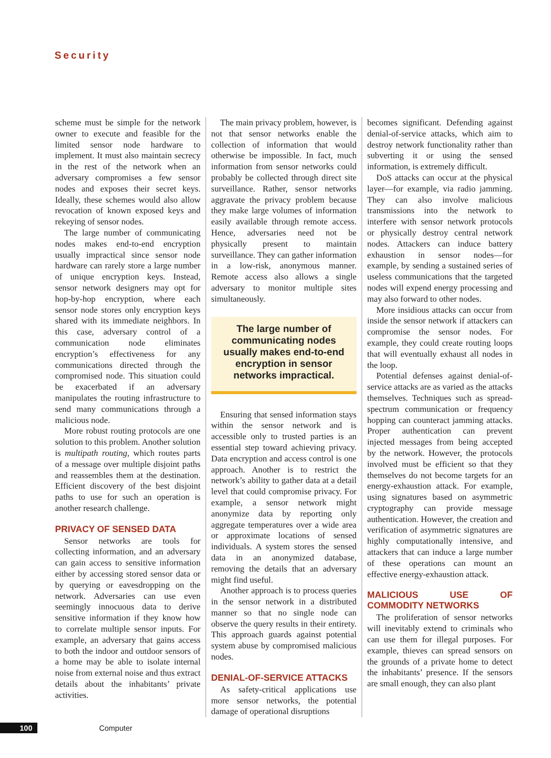Security
scheme must be simple for the network owner to execute and feasible for the limited sensor node hardware to implement. It must also maintain secrecy in the rest of the network when an adversary compromises a few sensor nodes and exposes their secret keys. Ideally, these schemes would also allow revocation of known exposed keys and rekeying of sensor nodes.
The large number of communicating nodes makes end-to-end encryption usually impractical since sensor node hardware can rarely store a large number of unique encryption keys. Instead, sensor network designers may opt for hop-by-hop encryption, where each sensor node stores only encryption keys shared with its immediate neighbors. In this case, adversary control of a communication node eliminates encryption’s effectiveness for any communications directed through the compromised node. This situation could be exacerbated if an adversary manipulates the routing infrastructure to send many communications through a malicious node.
More robust routing protocols are one solution to this problem. Another solution is multipath routing, which routes parts of a message over multiple disjoint paths and reassembles them at the destination. Efficient discovery of the best disjoint paths to use for such an operation is another research challenge.
PRIVACY OF SENSED DATA
Sensor networks are tools for collecting information, and an adversary can gain access to sensitive information either by accessing stored sensor data or by querying or eavesdropping on the network. Adversaries can use even seemingly innocuous data to derive sensitive information if they know how to correlate multiple sensor inputs. For example, an adversary that gains access to both the indoor and outdoor sensors of a home may be able to isolate internal noise from external noise and thus extract details about the inhabitants’ private activities.
The main privacy problem, however, is not that sensor networks enable the collection of information that would otherwise be impossible. In fact, much information from sensor networks could probably be collected through direct site surveillance. Rather, sensor networks aggravate the privacy problem because they make large volumes of information easily available through remote access. Hence, adversaries need not be physically present to maintain surveillance. They can gather information in a low-risk, anonymous manner. Remote access also allows a single adversary to monitor multiple sites simultaneously.
The large number of communicating nodes usually makes end-to-end encryption in sensor networks impractical.
Ensuring that sensed information stays within the sensor network and is accessible only to trusted parties is an essential step toward achieving privacy. Data encryption and access control is one approach. Another is to restrict the network’s ability to gather data at a detail level that could compromise privacy. For example, a sensor network might anonymize data by reporting only aggregate temperatures over a wide area or approximate locations of sensed individuals. A system stores the sensed data in an anonymized database, removing the details that an adversary might find useful.
Another approach is to process queries in the sensor network in a distributed manner so that no single node can observe the query results in their entirety. This approach guards against potential system abuse by compromised malicious nodes.
DENIAL-OF-SERVICE ATTACKS
As safety-critical applications use more sensor networks, the potential damage of operational disruptions
becomes significant. Defending against denial-of-service attacks, which aim to destroy network functionality rather than subverting it or using the sensed information, is extremely difficult.
DoS attacks can occur at the physical layer—for example, via radio jamming. They can also involve malicious transmissions into the network to interfere with sensor network protocols or physically destroy central network nodes. Attackers can induce battery exhaustion in sensor nodes—for example, by sending a sustained series of useless communications that the targeted nodes will expend energy processing and may also forward to other nodes.
More insidious attacks can occur from inside the sensor network if attackers can compromise the sensor nodes. For example, they could create routing loops that will eventually exhaust all nodes in the loop.
Potential defenses against denial-of-service attacks are as varied as the attacks themselves. Techniques such as spread-spectrum communication or frequency hopping can counteract jamming attacks. Proper authentication can prevent injected messages from being accepted by the network. However, the protocols involved must be efficient so that they themselves do not become targets for an energy-exhaustion attack. For example, using signatures based on asymmetric cryptography can provide message authentication. However, the creation and verification of asymmetric signatures are highly computationally intensive, and attackers that can induce a large number of these operations can mount an effective energy-exhaustion attack.
MALICIOUS USE OF COMMODITY NETWORKS
The proliferation of sensor networks will inevitably extend to criminals who can use them for illegal purposes. For example, thieves can spread sensors on the grounds of a private home to detect the inhabitants’ presence. If the sensors are small enough, they can also plant
100 Computer